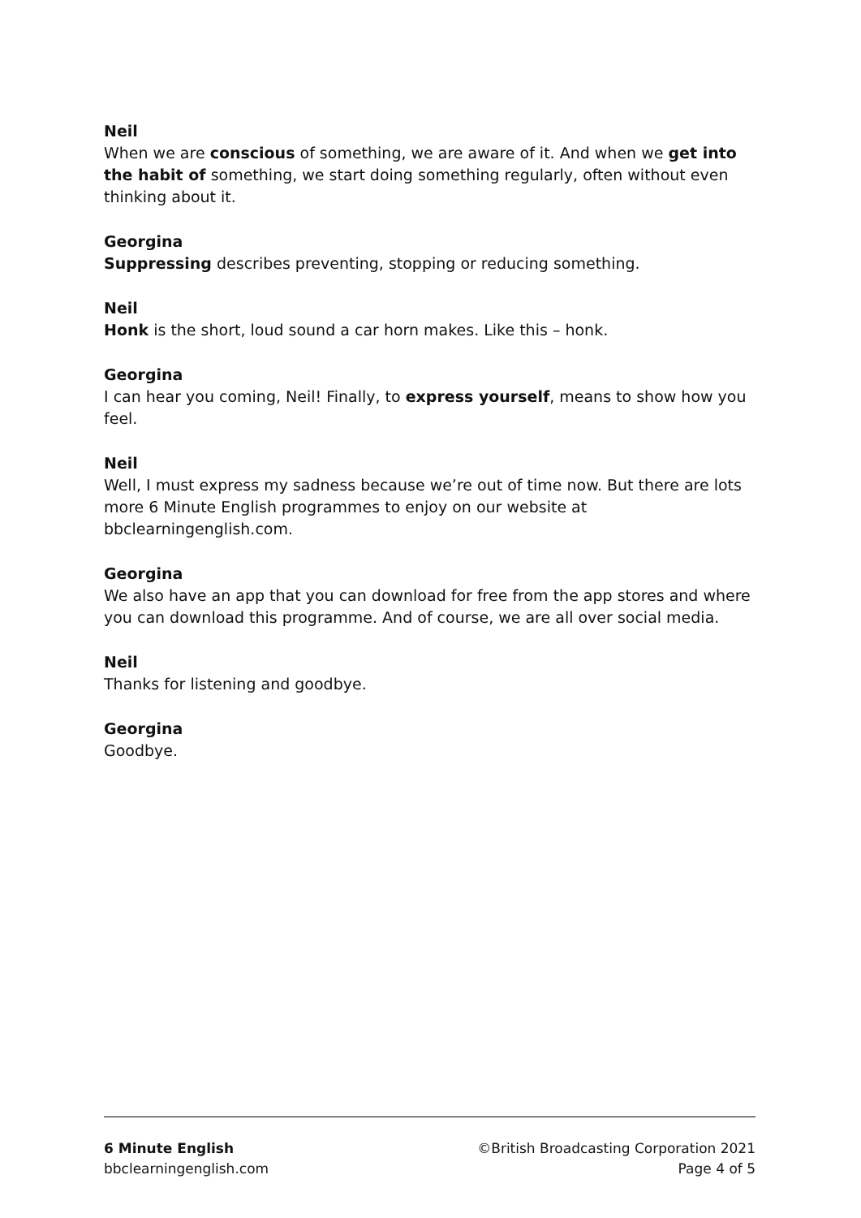Neil
When we are conscious of something, we are aware of it. And when we get into the habit of something, we start doing something regularly, often without even thinking about it.
Georgina
Suppressing describes preventing, stopping or reducing something.
Neil
Honk is the short, loud sound a car horn makes. Like this – honk.
Georgina
I can hear you coming, Neil! Finally, to express yourself, means to show how you feel.
Neil
Well, I must express my sadness because we’re out of time now. But there are lots more 6 Minute English programmes to enjoy on our website at bbclearningenglish.com.
Georgina
We also have an app that you can download for free from the app stores and where you can download this programme. And of course, we are all over social media.
Neil
Thanks for listening and goodbye.
Georgina
Goodbye.
6 Minute English
bbclearningenglish.com
©British Broadcasting Corporation 2021
Page 4 of 5